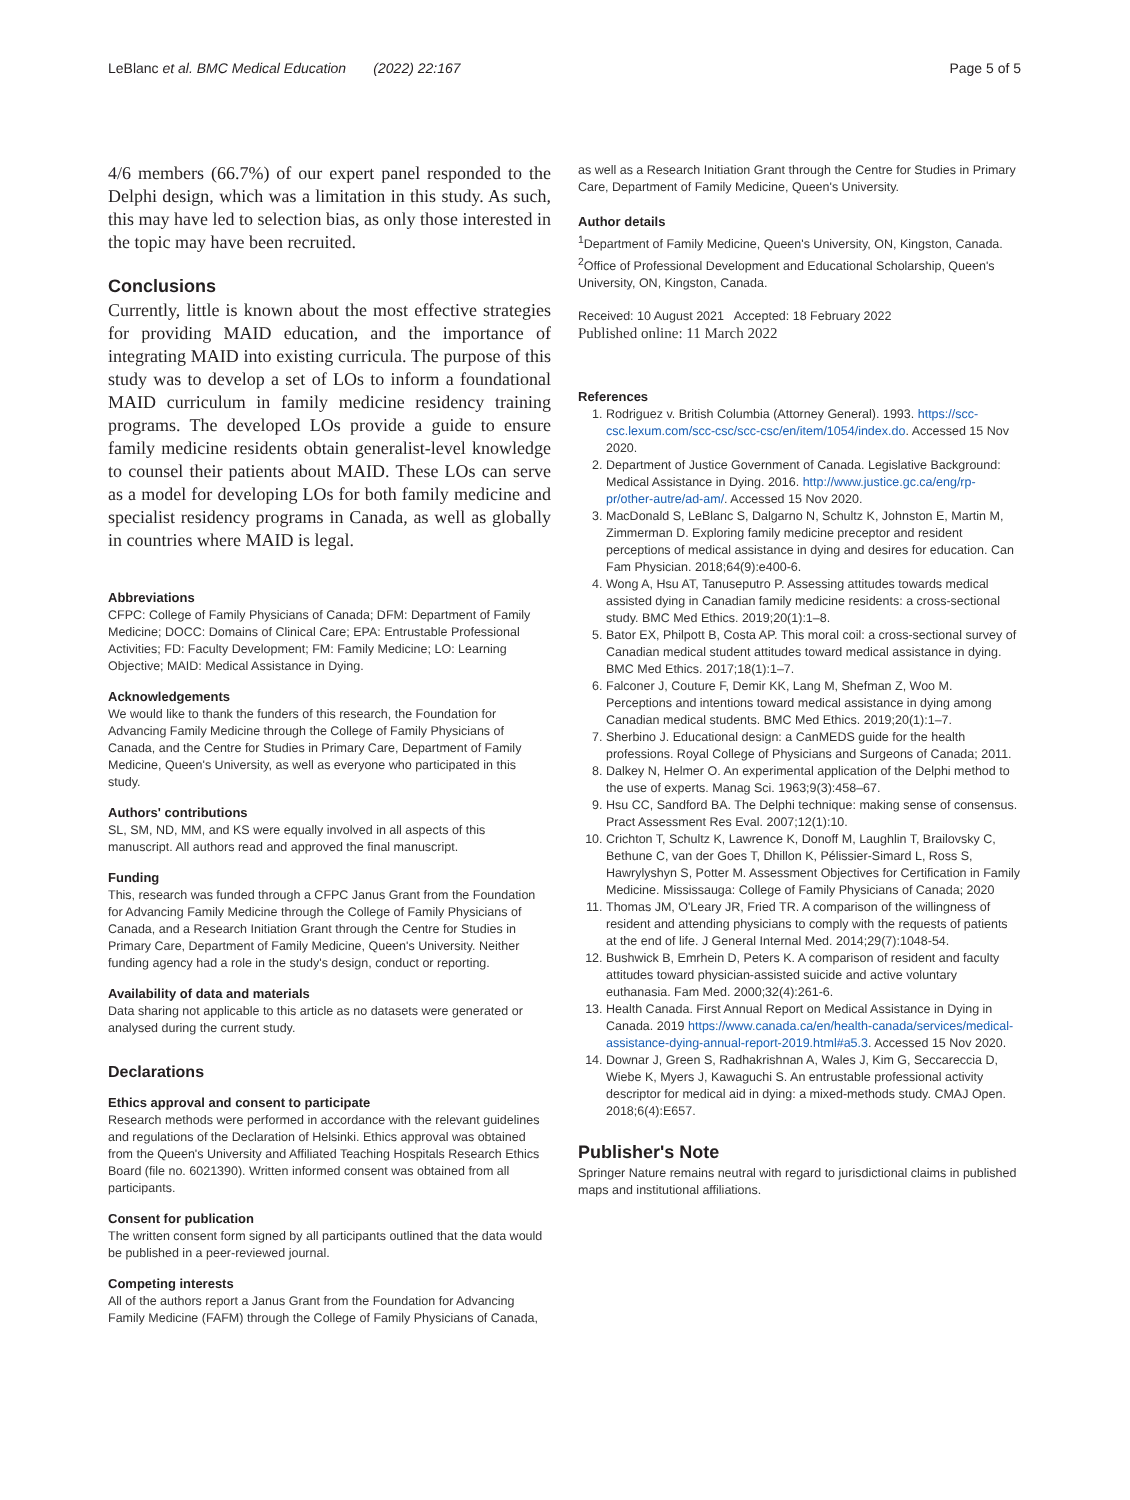LeBlanc et al. BMC Medical Education (2022) 22:167 Page 5 of 5
4/6 members (66.7%) of our expert panel responded to the Delphi design, which was a limitation in this study. As such, this may have led to selection bias, as only those interested in the topic may have been recruited.
Conclusions
Currently, little is known about the most effective strategies for providing MAID education, and the importance of integrating MAID into existing curricula. The purpose of this study was to develop a set of LOs to inform a foundational MAID curriculum in family medicine residency training programs. The developed LOs provide a guide to ensure family medicine residents obtain generalist-level knowledge to counsel their patients about MAID. These LOs can serve as a model for developing LOs for both family medicine and specialist residency programs in Canada, as well as globally in countries where MAID is legal.
Abbreviations
CFPC: College of Family Physicians of Canada; DFM: Department of Family Medicine; DOCC: Domains of Clinical Care; EPA: Entrustable Professional Activities; FD: Faculty Development; FM: Family Medicine; LO: Learning Objective; MAID: Medical Assistance in Dying.
Acknowledgements
We would like to thank the funders of this research, the Foundation for Advancing Family Medicine through the College of Family Physicians of Canada, and the Centre for Studies in Primary Care, Department of Family Medicine, Queen's University, as well as everyone who participated in this study.
Authors' contributions
SL, SM, ND, MM, and KS were equally involved in all aspects of this manuscript. All authors read and approved the final manuscript.
Funding
This, research was funded through a CFPC Janus Grant from the Foundation for Advancing Family Medicine through the College of Family Physicians of Canada, and a Research Initiation Grant through the Centre for Studies in Primary Care, Department of Family Medicine, Queen's University. Neither funding agency had a role in the study's design, conduct or reporting.
Availability of data and materials
Data sharing not applicable to this article as no datasets were generated or analysed during the current study.
Declarations
Ethics approval and consent to participate
Research methods were performed in accordance with the relevant guidelines and regulations of the Declaration of Helsinki. Ethics approval was obtained from the Queen's University and Affiliated Teaching Hospitals Research Ethics Board (file no. 6021390). Written informed consent was obtained from all participants.
Consent for publication
The written consent form signed by all participants outlined that the data would be published in a peer-reviewed journal.
Competing interests
All of the authors report a Janus Grant from the Foundation for Advancing Family Medicine (FAFM) through the College of Family Physicians of Canada,
as well as a Research Initiation Grant through the Centre for Studies in Primary Care, Department of Family Medicine, Queen's University.
Author details
<sup>1</sup> Department of Family Medicine, Queen's University, ON, Kingston, Canada. <sup>2</sup>Office of Professional Development and Educational Scholarship, Queen's University, ON, Kingston, Canada.
Received: 10 August 2021 Accepted: 18 February 2022
Published online: 11 March 2022
References
1. Rodriguez v. British Columbia (Attorney General). 1993. https://scc-csc.lexum.com/scc-csc/scc-csc/en/item/1054/index.do. Accessed 15 Nov 2020.
2. Department of Justice Government of Canada. Legislative Background: Medical Assistance in Dying. 2016. http://www.justice.gc.ca/eng/rp-pr/other-autre/ad-am/. Accessed 15 Nov 2020.
3. MacDonald S, LeBlanc S, Dalgarno N, Schultz K, Johnston E, Martin M, Zimmerman D. Exploring family medicine preceptor and resident perceptions of medical assistance in dying and desires for education. Can Fam Physician. 2018;64(9):e400-6.
4. Wong A, Hsu AT, Tanuseputro P. Assessing attitudes towards medical assisted dying in Canadian family medicine residents: a cross-sectional study. BMC Med Ethics. 2019;20(1):1–8.
5. Bator EX, Philpott B, Costa AP. This moral coil: a cross-sectional survey of Canadian medical student attitudes toward medical assistance in dying. BMC Med Ethics. 2017;18(1):1–7.
6. Falconer J, Couture F, Demir KK, Lang M, Shefman Z, Woo M. Perceptions and intentions toward medical assistance in dying among Canadian medical students. BMC Med Ethics. 2019;20(1):1–7.
7. Sherbino J. Educational design: a CanMEDS guide for the health professions. Royal College of Physicians and Surgeons of Canada; 2011.
8. Dalkey N, Helmer O. An experimental application of the Delphi method to the use of experts. Manag Sci. 1963;9(3):458–67.
9. Hsu CC, Sandford BA. The Delphi technique: making sense of consensus. Pract Assessment Res Eval. 2007;12(1):10.
10. Crichton T, Schultz K, Lawrence K, Donoff M, Laughlin T, Brailovsky C, Bethune C, van der Goes T, Dhillon K, Pélissier-Simard L, Ross S, Hawrylyshyn S, Potter M. Assessment Objectives for Certification in Family Medicine. Mississauga: College of Family Physicians of Canada; 2020
11. Thomas JM, O'Leary JR, Fried TR. A comparison of the willingness of resident and attending physicians to comply with the requests of patients at the end of life. J General Internal Med. 2014;29(7):1048-54.
12. Bushwick B, Emrhein D, Peters K. A comparison of resident and faculty attitudes toward physician-assisted suicide and active voluntary euthanasia. Fam Med. 2000;32(4):261-6.
13. Health Canada. First Annual Report on Medical Assistance in Dying in Canada. 2019 https://www.canada.ca/en/health-canada/services/medical-assistance-dying-annual-report-2019.html#a5.3. Accessed 15 Nov 2020.
14. Downar J, Green S, Radhakrishnan A, Wales J, Kim G, Seccareccia D, Wiebe K, Myers J, Kawaguchi S. An entrustable professional activity descriptor for medical aid in dying: a mixed-methods study. CMAJ Open. 2018;6(4):E657.
Publisher's Note
Springer Nature remains neutral with regard to jurisdictional claims in published maps and institutional affiliations.